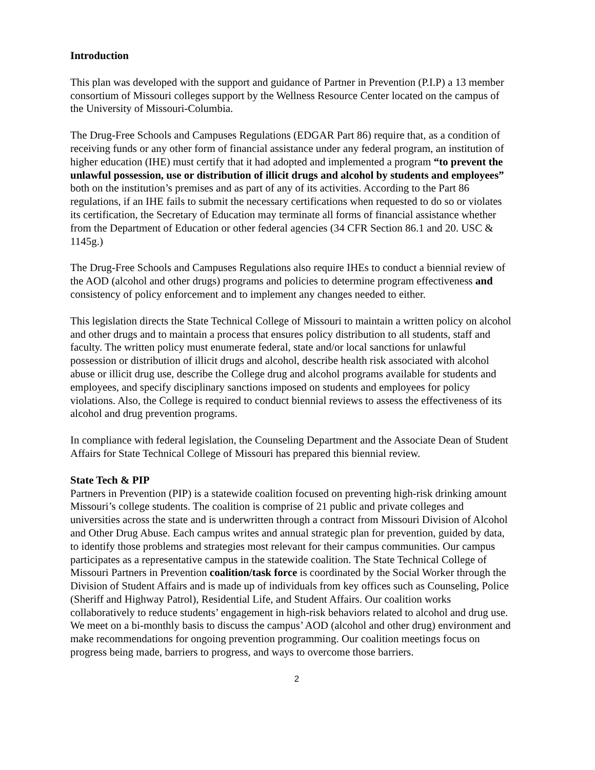Introduction
This plan was developed with the support and guidance of Partner in Prevention (P.I.P) a 13 member consortium of Missouri colleges support by the Wellness Resource Center located on the campus of the University of Missouri-Columbia.
The Drug-Free Schools and Campuses Regulations (EDGAR Part 86) require that, as a condition of receiving funds or any other form of financial assistance under any federal program, an institution of higher education (IHE) must certify that it had adopted and implemented a program “to prevent the unlawful possession, use or distribution of illicit drugs and alcohol by students and employees” both on the institution’s premises and as part of any of its activities. According to the Part 86 regulations, if an IHE fails to submit the necessary certifications when requested to do so or violates its certification, the Secretary of Education may terminate all forms of financial assistance whether from the Department of Education or other federal agencies (34 CFR Section 86.1 and 20. USC & 1145g.)
The Drug-Free Schools and Campuses Regulations also require IHEs to conduct a biennial review of the AOD (alcohol and other drugs) programs and policies to determine program effectiveness and consistency of policy enforcement and to implement any changes needed to either.
This legislation directs the State Technical College of Missouri to maintain a written policy on alcohol and other drugs and to maintain a process that ensures policy distribution to all students, staff and faculty. The written policy must enumerate federal, state and/or local sanctions for unlawful possession or distribution of illicit drugs and alcohol, describe health risk associated with alcohol abuse or illicit drug use, describe the College drug and alcohol programs available for students and employees, and specify disciplinary sanctions imposed on students and employees for policy violations. Also, the College is required to conduct biennial reviews to assess the effectiveness of its alcohol and drug prevention programs.
In compliance with federal legislation, the Counseling Department and the Associate Dean of Student Affairs for State Technical College of Missouri has prepared this biennial review.
State Tech & PIP
Partners in Prevention (PIP) is a statewide coalition focused on preventing high-risk drinking amount Missouri’s college students. The coalition is comprise of 21 public and private colleges and universities across the state and is underwritten through a contract from Missouri Division of Alcohol and Other Drug Abuse. Each campus writes and annual strategic plan for prevention, guided by data, to identify those problems and strategies most relevant for their campus communities. Our campus participates as a representative campus in the statewide coalition. The State Technical College of Missouri Partners in Prevention coalition/task force is coordinated by the Social Worker through the Division of Student Affairs and is made up of individuals from key offices such as Counseling, Police (Sheriff and Highway Patrol), Residential Life, and Student Affairs. Our coalition works collaboratively to reduce students’ engagement in high-risk behaviors related to alcohol and drug use. We meet on a bi-monthly basis to discuss the campus’ AOD (alcohol and other drug) environment and make recommendations for ongoing prevention programming. Our coalition meetings focus on progress being made, barriers to progress, and ways to overcome those barriers.
2